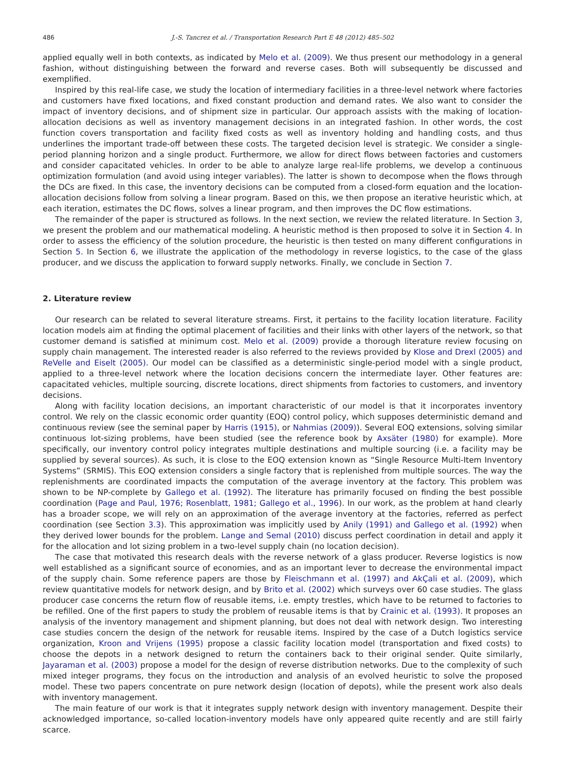486 J.-S. Tancrez et al. / Transportation Research Part E 48 (2012) 485–502
applied equally well in both contexts, as indicated by Melo et al. (2009). We thus present our methodology in a general fashion, without distinguishing between the forward and reverse cases. Both will subsequently be discussed and exemplified.
Inspired by this real-life case, we study the location of intermediary facilities in a three-level network where factories and customers have fixed locations, and fixed constant production and demand rates. We also want to consider the impact of inventory decisions, and of shipment size in particular. Our approach assists with the making of location-allocation decisions as well as inventory management decisions in an integrated fashion. In other words, the cost function covers transportation and facility fixed costs as well as inventory holding and handling costs, and thus underlines the important trade-off between these costs. The targeted decision level is strategic. We consider a single-period planning horizon and a single product. Furthermore, we allow for direct flows between factories and customers and consider capacitated vehicles. In order to be able to analyze large real-life problems, we develop a continuous optimization formulation (and avoid using integer variables). The latter is shown to decompose when the flows through the DCs are fixed. In this case, the inventory decisions can be computed from a closed-form equation and the location-allocation decisions follow from solving a linear program. Based on this, we then propose an iterative heuristic which, at each iteration, estimates the DC flows, solves a linear program, and then improves the DC flow estimations.
The remainder of the paper is structured as follows. In the next section, we review the related literature. In Section 3, we present the problem and our mathematical modeling. A heuristic method is then proposed to solve it in Section 4. In order to assess the efficiency of the solution procedure, the heuristic is then tested on many different configurations in Section 5. In Section 6, we illustrate the application of the methodology in reverse logistics, to the case of the glass producer, and we discuss the application to forward supply networks. Finally, we conclude in Section 7.
2. Literature review
Our research can be related to several literature streams. First, it pertains to the facility location literature. Facility location models aim at finding the optimal placement of facilities and their links with other layers of the network, so that customer demand is satisfied at minimum cost. Melo et al. (2009) provide a thorough literature review focusing on supply chain management. The interested reader is also referred to the reviews provided by Klose and Drexl (2005) and ReVelle and Eiselt (2005). Our model can be classified as a deterministic single-period model with a single product, applied to a three-level network where the location decisions concern the intermediate layer. Other features are: capacitated vehicles, multiple sourcing, discrete locations, direct shipments from factories to customers, and inventory decisions.
Along with facility location decisions, an important characteristic of our model is that it incorporates inventory control. We rely on the classic economic order quantity (EOQ) control policy, which supposes deterministic demand and continuous review (see the seminal paper by Harris (1915), or Nahmias (2009)). Several EOQ extensions, solving similar continuous lot-sizing problems, have been studied (see the reference book by Axsäter (1980) for example). More specifically, our inventory control policy integrates multiple destinations and multiple sourcing (i.e. a facility may be supplied by several sources). As such, it is close to the EOQ extension known as “Single Resource Multi-Item Inventory Systems” (SRMIS). This EOQ extension considers a single factory that is replenished from multiple sources. The way the replenishments are coordinated impacts the computation of the average inventory at the factory. This problem was shown to be NP-complete by Gallego et al. (1992). The literature has primarily focused on finding the best possible coordination (Page and Paul, 1976; Rosenblatt, 1981; Gallego et al., 1996). In our work, as the problem at hand clearly has a broader scope, we will rely on an approximation of the average inventory at the factories, referred as perfect coordination (see Section 3.3). This approximation was implicitly used by Anily (1991) and Gallego et al. (1992) when they derived lower bounds for the problem. Lange and Semal (2010) discuss perfect coordination in detail and apply it for the allocation and lot sizing problem in a two-level supply chain (no location decision).
The case that motivated this research deals with the reverse network of a glass producer. Reverse logistics is now well established as a significant source of economies, and as an important lever to decrease the environmental impact of the supply chain. Some reference papers are those by Fleischmann et al. (1997) and AkÇali et al. (2009), which review quantitative models for network design, and by Brito et al. (2002) which surveys over 60 case studies. The glass producer case concerns the return flow of reusable items, i.e. empty trestles, which have to be returned to factories to be refilled. One of the first papers to study the problem of reusable items is that by Crainic et al. (1993). It proposes an analysis of the inventory management and shipment planning, but does not deal with network design. Two interesting case studies concern the design of the network for reusable items. Inspired by the case of a Dutch logistics service organization, Kroon and Vrijens (1995) propose a classic facility location model (transportation and fixed costs) to choose the depots in a network designed to return the containers back to their original sender. Quite similarly, Jayaraman et al. (2003) propose a model for the design of reverse distribution networks. Due to the complexity of such mixed integer programs, they focus on the introduction and analysis of an evolved heuristic to solve the proposed model. These two papers concentrate on pure network design (location of depots), while the present work also deals with inventory management.
The main feature of our work is that it integrates supply network design with inventory management. Despite their acknowledged importance, so-called location-inventory models have only appeared quite recently and are still fairly scarce.